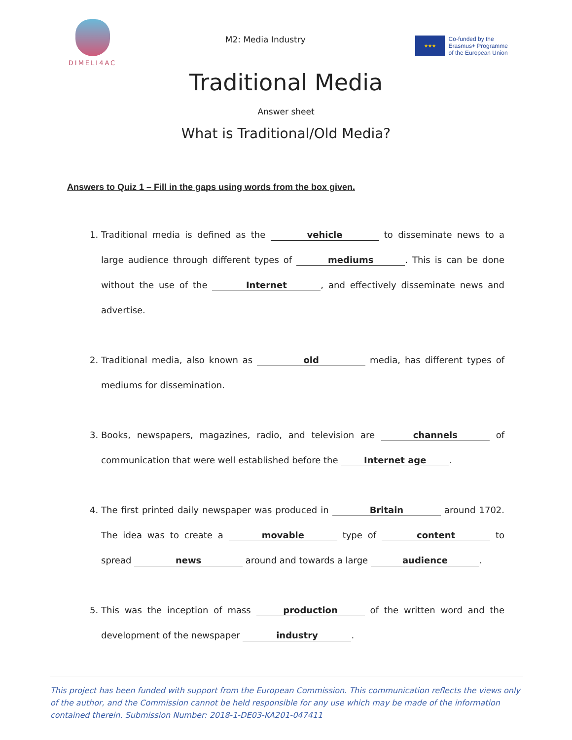DIMELI4AC
M2: Media Industry
★★★
Co-funded by the
Erasmus+ Programme
of the European Union
Traditional Media
Answer sheet
What is Traditional/Old Media?
Answers to Quiz 1 – Fill in the gaps using words from the box given.
1. Traditional media is defined as the vehicle to disseminate news to a large audience through different types of mediums. This is can be done without the use of the Internet, and effectively disseminate news and advertise.
2. Traditional media, also known as old media, has different types of mediums for dissemination.
3. Books, newspapers, magazines, radio, and television are channels of communication that were well established before the Internet age.
4. The first printed daily newspaper was produced in Britain around 1702. The idea was to create a movable type of content to spread news around and towards a large audience.
5. This was the inception of mass production of the written word and the development of the newspaper industry.
This project has been funded with support from the European Commission. This communication reflects the views only of the author, and the Commission cannot be held responsible for any use which may be made of the information contained therein. Submission Number: 2018-1-DE03-KA201-047411